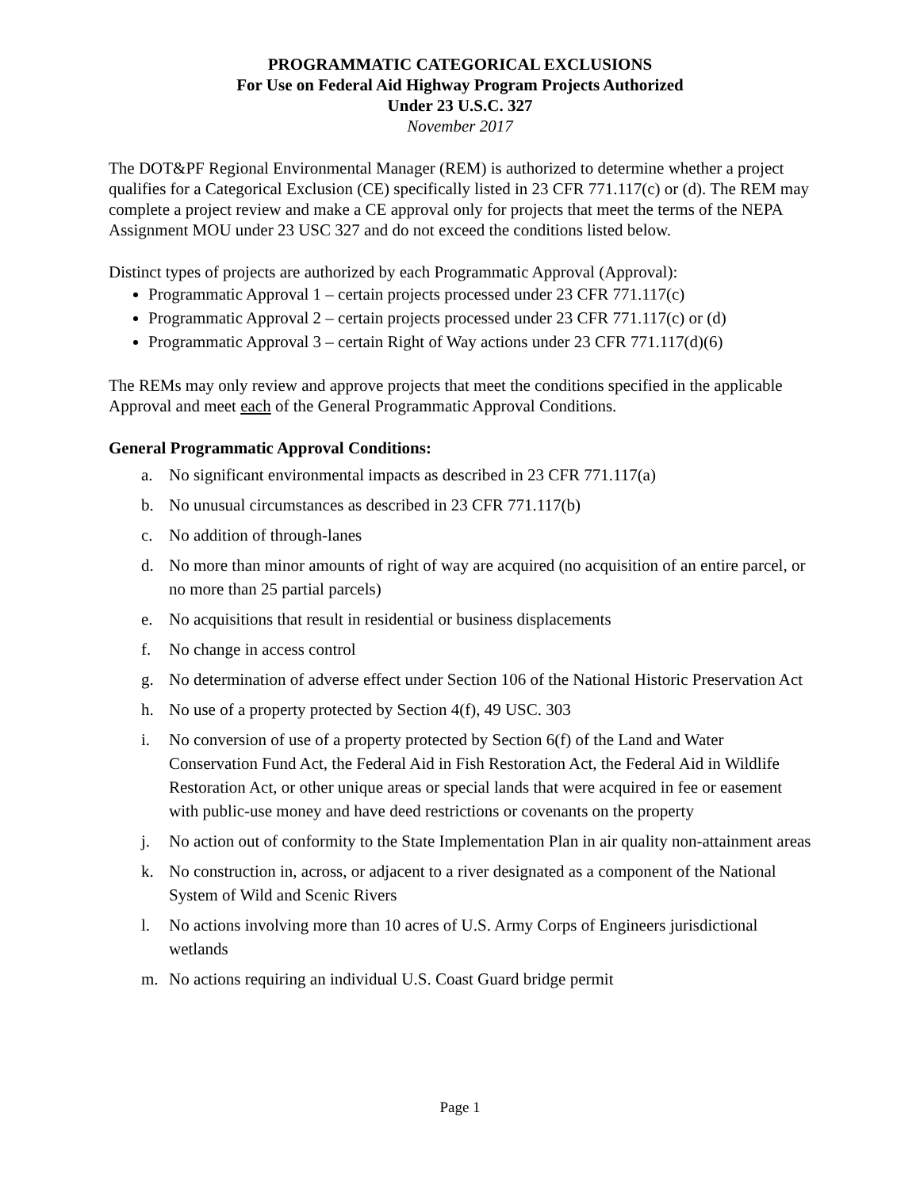PROGRAMMATIC CATEGORICAL EXCLUSIONS
For Use on Federal Aid Highway Program Projects Authorized
Under 23 U.S.C. 327
November 2017
The DOT&PF Regional Environmental Manager (REM) is authorized to determine whether a project qualifies for a Categorical Exclusion (CE) specifically listed in 23 CFR 771.117(c) or (d). The REM may complete a project review and make a CE approval only for projects that meet the terms of the NEPA Assignment MOU under 23 USC 327 and do not exceed the conditions listed below.
Distinct types of projects are authorized by each Programmatic Approval (Approval):
Programmatic Approval 1 – certain projects processed under 23 CFR 771.117(c)
Programmatic Approval 2 – certain projects processed under 23 CFR 771.117(c) or (d)
Programmatic Approval 3 – certain Right of Way actions under 23 CFR 771.117(d)(6)
The REMs may only review and approve projects that meet the conditions specified in the applicable Approval and meet each of the General Programmatic Approval Conditions.
General Programmatic Approval Conditions:
a. No significant environmental impacts as described in 23 CFR 771.117(a)
b. No unusual circumstances as described in 23 CFR 771.117(b)
c. No addition of through-lanes
d. No more than minor amounts of right of way are acquired (no acquisition of an entire parcel, or no more than 25 partial parcels)
e. No acquisitions that result in residential or business displacements
f. No change in access control
g. No determination of adverse effect under Section 106 of the National Historic Preservation Act
h. No use of a property protected by Section 4(f), 49 USC. 303
i. No conversion of use of a property protected by Section 6(f) of the Land and Water Conservation Fund Act, the Federal Aid in Fish Restoration Act, the Federal Aid in Wildlife Restoration Act, or other unique areas or special lands that were acquired in fee or easement with public-use money and have deed restrictions or covenants on the property
j. No action out of conformity to the State Implementation Plan in air quality non-attainment areas
k. No construction in, across, or adjacent to a river designated as a component of the National System of Wild and Scenic Rivers
l. No actions involving more than 10 acres of U.S. Army Corps of Engineers jurisdictional wetlands
m. No actions requiring an individual U.S. Coast Guard bridge permit
Page 1